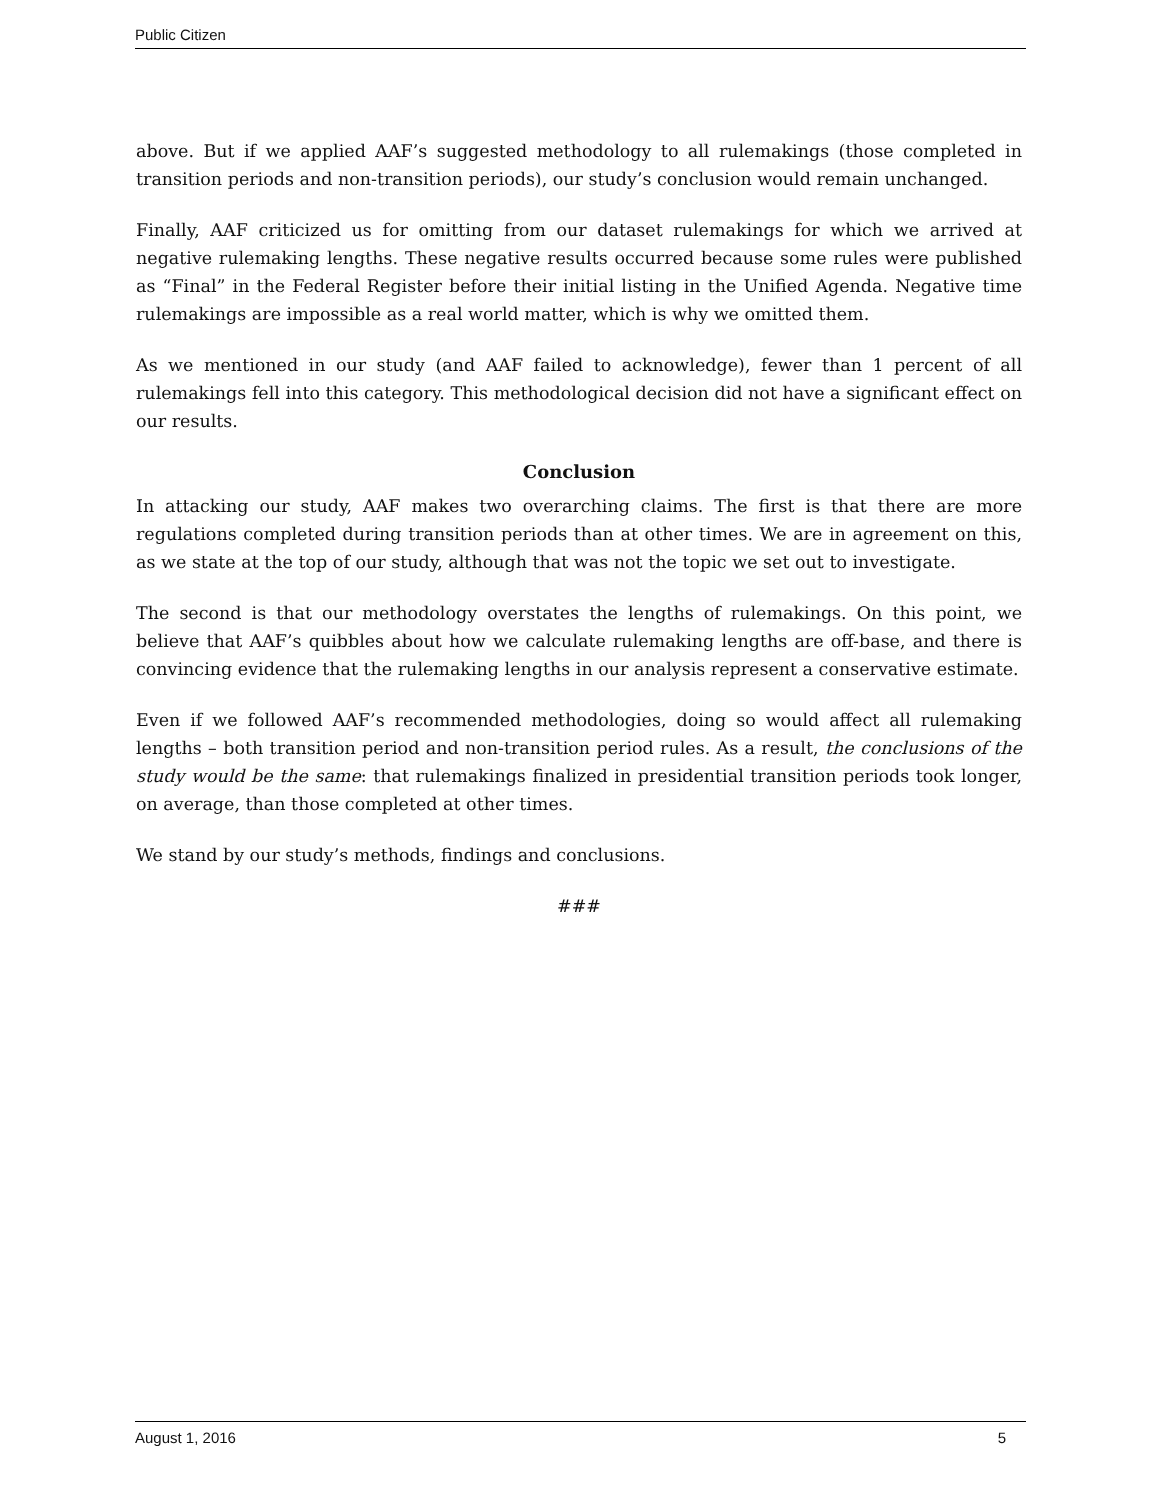Public Citizen
above. But if we applied AAF’s suggested methodology to all rulemakings (those completed in transition periods and non-transition periods), our study’s conclusion would remain unchanged.
Finally, AAF criticized us for omitting from our dataset rulemakings for which we arrived at negative rulemaking lengths. These negative results occurred because some rules were published as “Final” in the Federal Register before their initial listing in the Unified Agenda. Negative time rulemakings are impossible as a real world matter, which is why we omitted them.
As we mentioned in our study (and AAF failed to acknowledge), fewer than 1 percent of all rulemakings fell into this category. This methodological decision did not have a significant effect on our results.
Conclusion
In attacking our study, AAF makes two overarching claims. The first is that there are more regulations completed during transition periods than at other times. We are in agreement on this, as we state at the top of our study, although that was not the topic we set out to investigate.
The second is that our methodology overstates the lengths of rulemakings. On this point, we believe that AAF’s quibbles about how we calculate rulemaking lengths are off-base, and there is convincing evidence that the rulemaking lengths in our analysis represent a conservative estimate.
Even if we followed AAF’s recommended methodologies, doing so would affect all rulemaking lengths – both transition period and non-transition period rules. As a result, the conclusions of the study would be the same: that rulemakings finalized in presidential transition periods took longer, on average, than those completed at other times.
We stand by our study’s methods, findings and conclusions.
###
August 1, 2016 5